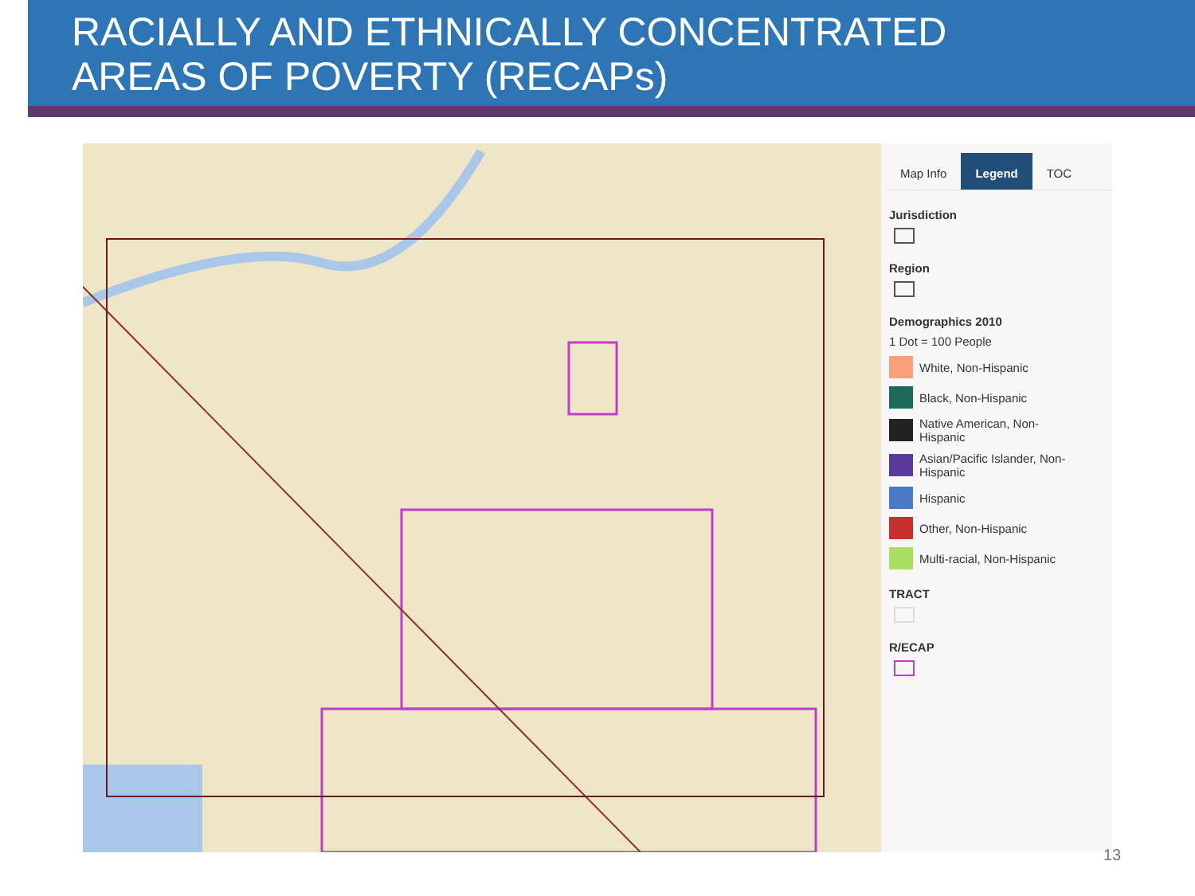RACIALLY AND ETHNICALLY CONCENTRATED
AREAS OF POVERTY (RECAPs)
Map Info Legend TOC
Jurisdiction
Region
Demographics 2010
1 Dot = 100 People
White, Non-Hispanic
Black, Non-Hispanic
Native American, Non-
Hispanic
Asian/Pacific Islander, Non-
Hispanic
Hispanic
Other, Non-Hispanic
Multi-racial, Non-Hispanic
TRACT
R/ECAP
13